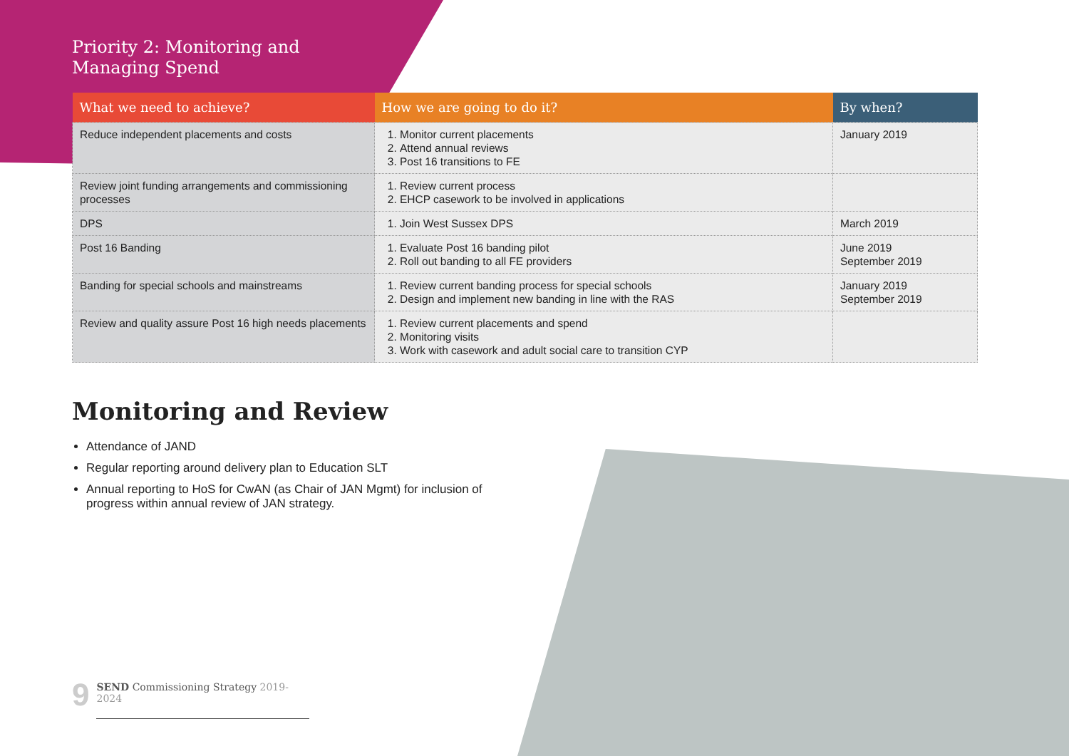Priority 2: Monitoring and
Managing Spend
| What we need to achieve? | How we are going to do it? | By when? |
| --- | --- | --- |
| Reduce independent placements and costs | 1. Monitor current placements 2. Attend annual reviews 3. Post 16 transitions to FE | January 2019 |
| Review joint funding arrangements and commissioning processes | 1. Review current process 2. EHCP casework to be involved in applications | |
| DPS | 1. Join West Sussex DPS | March 2019 |
| Post 16 Banding | 1. Evaluate Post 16 banding pilot 2. Roll out banding to all FE providers | June 2019 September 2019 |
| Banding for special schools and mainstreams | 1. Review current banding process for special schools 2. Design and implement new banding in line with the RAS | January 2019 September 2019 |
| Review and quality assure Post 16 high needs placements | 1. Review current placements and spend 2. Monitoring visits 3. Work with casework and adult social care to transition CYP | |
Monitoring and Review
Attendance of JAND
Regular reporting around delivery plan to Education SLT
Annual reporting to HoS for CwAN (as Chair of JAN Mgmt) for inclusion of progress within annual review of JAN strategy.
9
SEND Commissioning Strategy 2019-2024